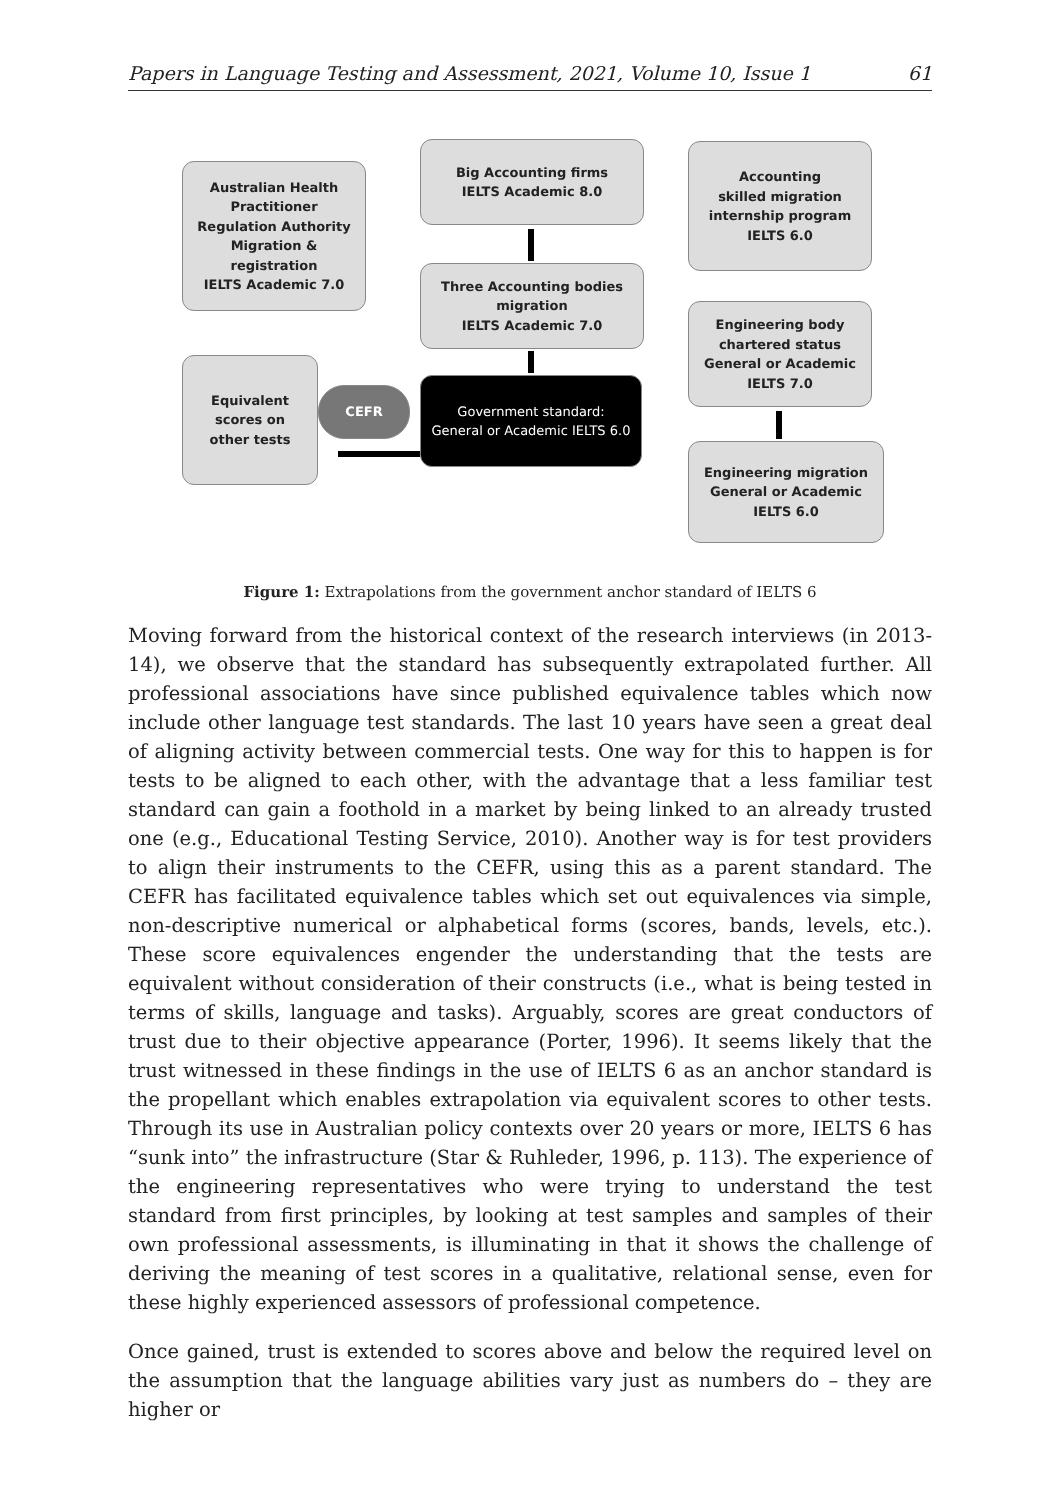Papers in Language Testing and Assessment, 2021, Volume 10, Issue 1 61
Australian Health
Practitioner
Regulation Authority
Migration &
registration
IELTS Academic 7.0
Big Accounting firms
IELTS Academic 8.0
Accounting
skilled migration
internship program
IELTS 6.0
Three Accounting bodies
migration
IELTS Academic 7.0
Engineering body
chartered status
General or Academic
IELTS 7.0
Equivalent
scores on
other tests
CEFR
Government standard:
General or Academic IELTS 6.0
Engineering migration
General or Academic
IELTS 6.0
Figure 1: Extrapolations from the government anchor standard of IELTS 6
Moving forward from the historical context of the research interviews (in 2013-14), we observe that the standard has subsequently extrapolated further. All professional associations have since published equivalence tables which now include other language test standards. The last 10 years have seen a great deal of aligning activity between commercial tests. One way for this to happen is for tests to be aligned to each other, with the advantage that a less familiar test standard can gain a foothold in a market by being linked to an already trusted one (e.g., Educational Testing Service, 2010). Another way is for test providers to align their instruments to the CEFR, using this as a parent standard. The CEFR has facilitated equivalence tables which set out equivalences via simple, non-descriptive numerical or alphabetical forms (scores, bands, levels, etc.). These score equivalences engender the understanding that the tests are equivalent without consideration of their constructs (i.e., what is being tested in terms of skills, language and tasks). Arguably, scores are great conductors of trust due to their objective appearance (Porter, 1996). It seems likely that the trust witnessed in these findings in the use of IELTS 6 as an anchor standard is the propellant which enables extrapolation via equivalent scores to other tests. Through its use in Australian policy contexts over 20 years or more, IELTS 6 has “sunk into” the infrastructure (Star & Ruhleder, 1996, p. 113). The experience of the engineering representatives who were trying to understand the test standard from first principles, by looking at test samples and samples of their own professional assessments, is illuminating in that it shows the challenge of deriving the meaning of test scores in a qualitative, relational sense, even for these highly experienced assessors of professional competence.
Once gained, trust is extended to scores above and below the required level on the assumption that the language abilities vary just as numbers do – they are higher or